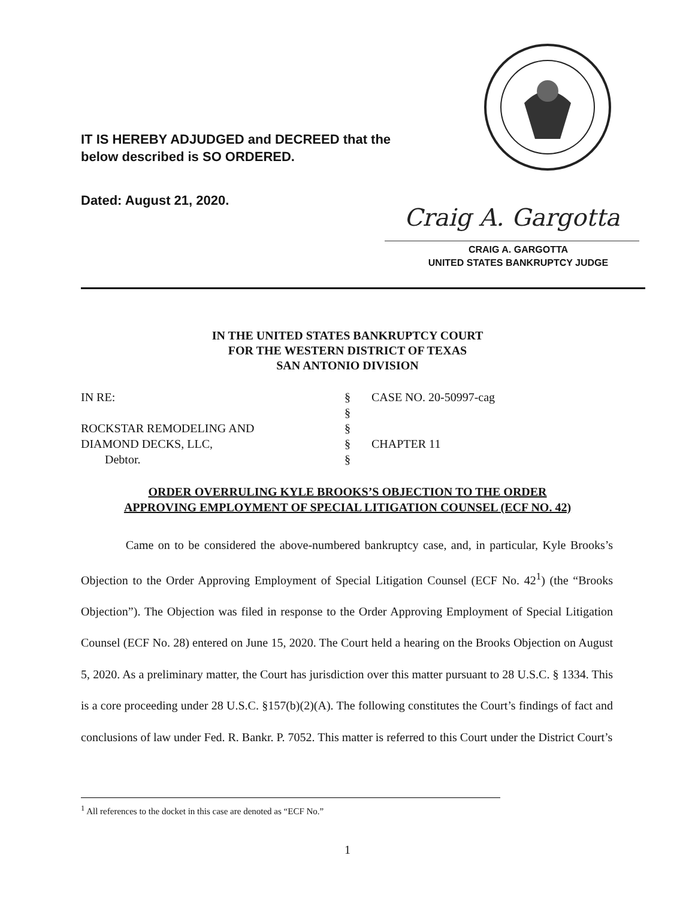IT IS HEREBY ADJUDGED and DECREED that the
below described is SO ORDERED.
Dated: August 21, 2020.
Craig A. Gargotta
CRAIG A. GARGOTTA
UNITED STATES BANKRUPTCY JUDGE
IN THE UNITED STATES BANKRUPTCY COURT
FOR THE WESTERN DISTRICT OF TEXAS
SAN ANTONIO DIVISION
| IN RE: | § | CASE NO. 20-50997-cag |
| | § | |
| ROCKSTAR REMODELING AND | § | |
| DIAMOND DECKS, LLC, | § | CHAPTER 11 |
| Debtor. | § | |
ORDER OVERRULING KYLE BROOKS’S OBJECTION TO THE ORDER
APPROVING EMPLOYMENT OF SPECIAL LITIGATION COUNSEL (ECF NO. 42)
Came on to be considered the above-numbered bankruptcy case, and, in particular, Kyle Brooks’s Objection to the Order Approving Employment of Special Litigation Counsel (ECF No. 42<sup>1</sup>) (the “Brooks Objection”). The Objection was filed in response to the Order Approving Employment of Special Litigation Counsel (ECF No. 28) entered on June 15, 2020. The Court held a hearing on the Brooks Objection on August 5, 2020. As a preliminary matter, the Court has jurisdiction over this matter pursuant to 28 U.S.C. § 1334. This is a core proceeding under 28 U.S.C. §157(b)(2)(A). The following constitutes the Court’s findings of fact and conclusions of law under Fed. R. Bankr. P. 7052. This matter is referred to this Court under the District Court’s
<sup>1</sup> All references to the docket in this case are denoted as “ECF No.”
1